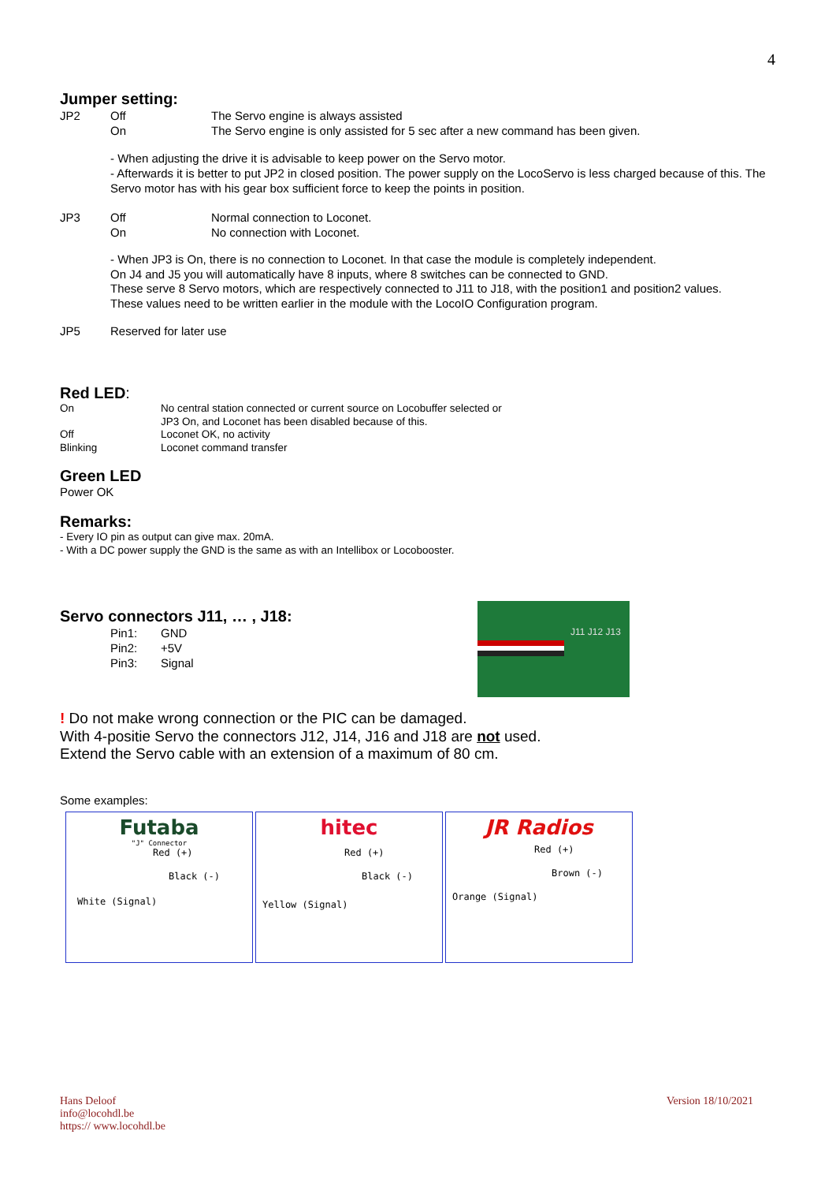4
Jumper setting:
JP2 Off The Servo engine is always assisted
On The Servo engine is only assisted for 5 sec after a new command has been given.
- When adjusting the drive it is advisable to keep power on the Servo motor.
- Afterwards it is better to put JP2 in closed position. The power supply on the LocoServo is less charged because of this. The Servo motor has with his gear box sufficient force to keep the points in position.
JP3 Off Normal connection to Loconet.
On No connection with Loconet.
- When JP3 is On, there is no connection to Loconet. In that case the module is completely independent.
On J4 and J5 you will automatically have 8 inputs, where 8 switches can be connected to GND.
These serve 8 Servo motors, which are respectively connected to J11 to J18, with the position1 and position2 values.
These values need to be written earlier in the module with the LocoIO Configuration program.
JP5 Reserved for later use
Red LED:
On No central station connected or current source on Locobuffer selected or
JP3 On, and Loconet has been disabled because of this.
Off Loconet OK, no activity
Blinking Loconet command transfer
Green LED
Power OK
Remarks:
- Every IO pin as output can give max. 20mA.
- With a DC power supply the GND is the same as with an Intellibox or Locobooster.
Servo connectors J11, … , J18:
Pin1: GND
Pin2: +5V
Pin3: Signal
J11 J12 J13
! Do not make wrong connection or the PIC can be damaged.
With 4-positie Servo the connectors J12, J14, J16 and J18 are not used.
Extend the Servo cable with an extension of a maximum of 80 cm.
Some examples:
Futaba
"J" Connector
Red (+)
Black (-)
White (Signal)
hitec
Red (+)
Black (-)
Yellow (Signal)
JR Radios
Red (+)
Brown (-)
Orange (Signal)
Hans Deloof
info@locohdl.be
https:// www.locohdl.be
Version 18/10/2021